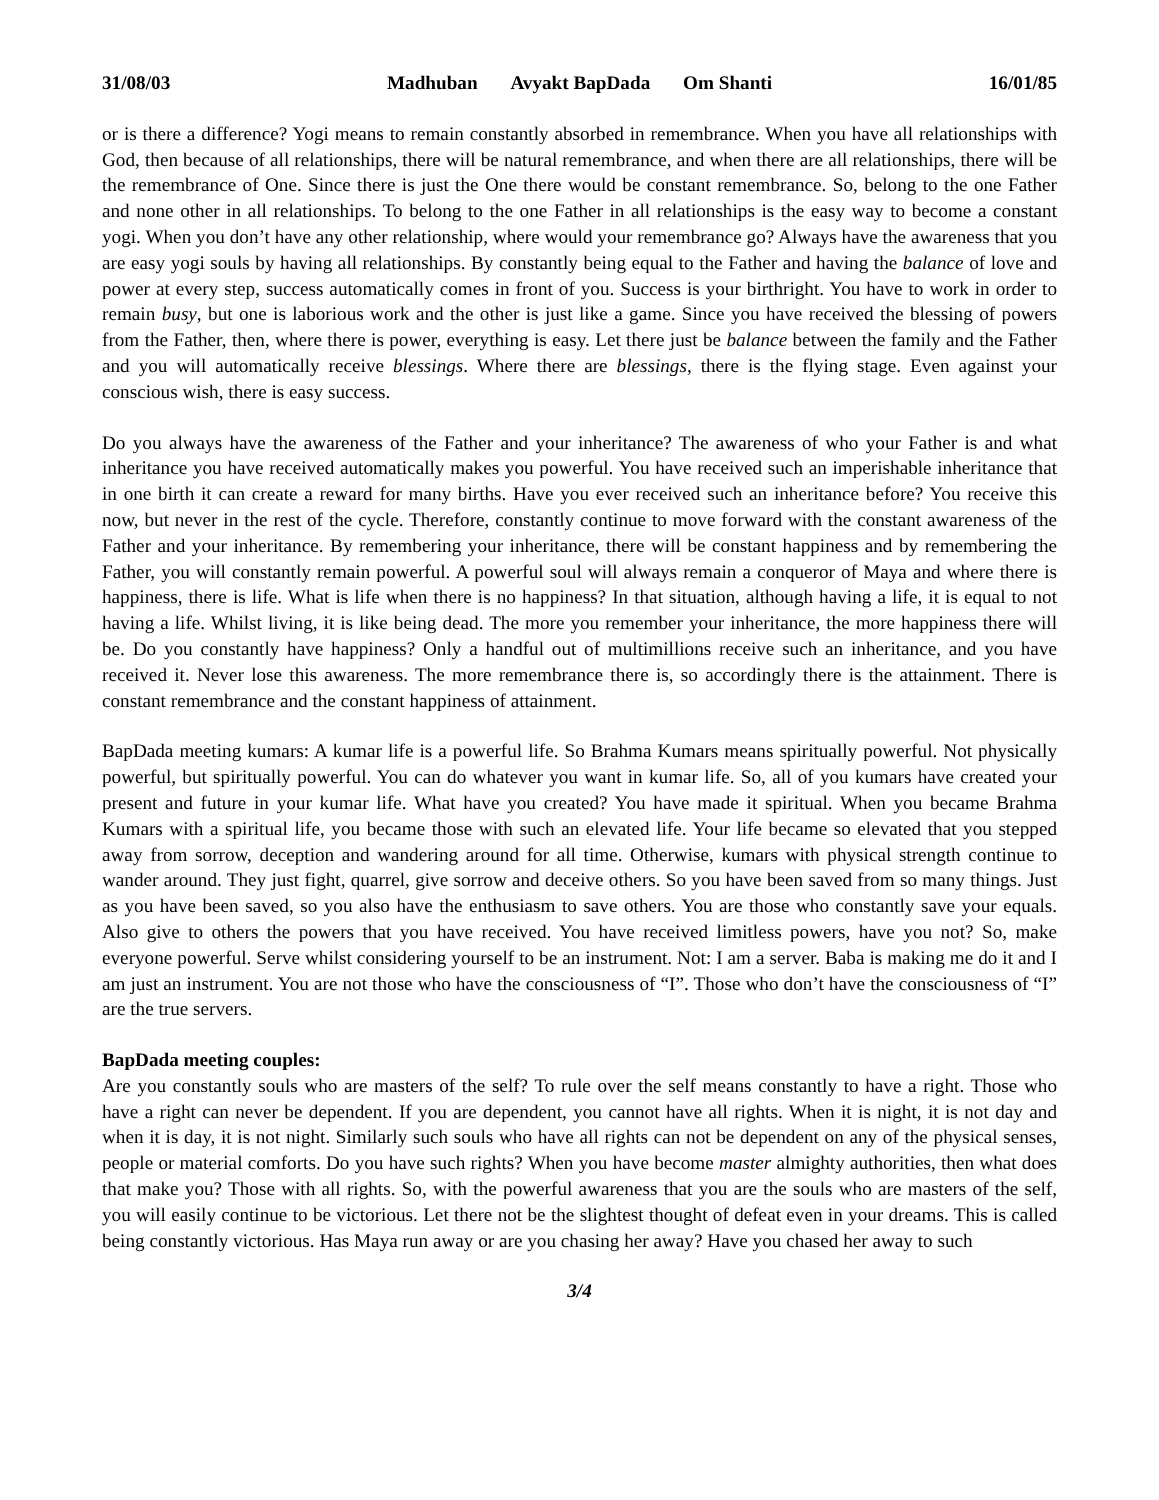31/08/03 Madhuban Avyakt BapDada Om Shanti 16/01/85
or is there a difference? Yogi means to remain constantly absorbed in remembrance. When you have all relationships with God, then because of all relationships, there will be natural remembrance, and when there are all relationships, there will be the remembrance of One. Since there is just the One there would be constant remembrance. So, belong to the one Father and none other in all relationships. To belong to the one Father in all relationships is the easy way to become a constant yogi. When you don’t have any other relationship, where would your remembrance go? Always have the awareness that you are easy yogi souls by having all relationships. By constantly being equal to the Father and having the balance of love and power at every step, success automatically comes in front of you. Success is your birthright. You have to work in order to remain busy, but one is laborious work and the other is just like a game. Since you have received the blessing of powers from the Father, then, where there is power, everything is easy. Let there just be balance between the family and the Father and you will automatically receive blessings. Where there are blessings, there is the flying stage. Even against your conscious wish, there is easy success.
Do you always have the awareness of the Father and your inheritance? The awareness of who your Father is and what inheritance you have received automatically makes you powerful. You have received such an imperishable inheritance that in one birth it can create a reward for many births. Have you ever received such an inheritance before? You receive this now, but never in the rest of the cycle. Therefore, constantly continue to move forward with the constant awareness of the Father and your inheritance. By remembering your inheritance, there will be constant happiness and by remembering the Father, you will constantly remain powerful. A powerful soul will always remain a conqueror of Maya and where there is happiness, there is life. What is life when there is no happiness? In that situation, although having a life, it is equal to not having a life. Whilst living, it is like being dead. The more you remember your inheritance, the more happiness there will be. Do you constantly have happiness? Only a handful out of multimillions receive such an inheritance, and you have received it. Never lose this awareness. The more remembrance there is, so accordingly there is the attainment. There is constant remembrance and the constant happiness of attainment.
BapDada meeting kumars: A kumar life is a powerful life. So Brahma Kumars means spiritually powerful. Not physically powerful, but spiritually powerful. You can do whatever you want in kumar life. So, all of you kumars have created your present and future in your kumar life. What have you created? You have made it spiritual. When you became Brahma Kumars with a spiritual life, you became those with such an elevated life. Your life became so elevated that you stepped away from sorrow, deception and wandering around for all time. Otherwise, kumars with physical strength continue to wander around. They just fight, quarrel, give sorrow and deceive others. So you have been saved from so many things. Just as you have been saved, so you also have the enthusiasm to save others. You are those who constantly save your equals. Also give to others the powers that you have received. You have received limitless powers, have you not? So, make everyone powerful. Serve whilst considering yourself to be an instrument. Not: I am a server. Baba is making me do it and I am just an instrument. You are not those who have the consciousness of “I”. Those who don’t have the consciousness of “I” are the true servers.
BapDada meeting couples:
Are you constantly souls who are masters of the self? To rule over the self means constantly to have a right. Those who have a right can never be dependent. If you are dependent, you cannot have all rights. When it is night, it is not day and when it is day, it is not night. Similarly such souls who have all rights can not be dependent on any of the physical senses, people or material comforts. Do you have such rights? When you have become master almighty authorities, then what does that make you? Those with all rights. So, with the powerful awareness that you are the souls who are masters of the self, you will easily continue to be victorious. Let there not be the slightest thought of defeat even in your dreams. This is called being constantly victorious. Has Maya run away or are you chasing her away? Have you chased her away to such
3/4